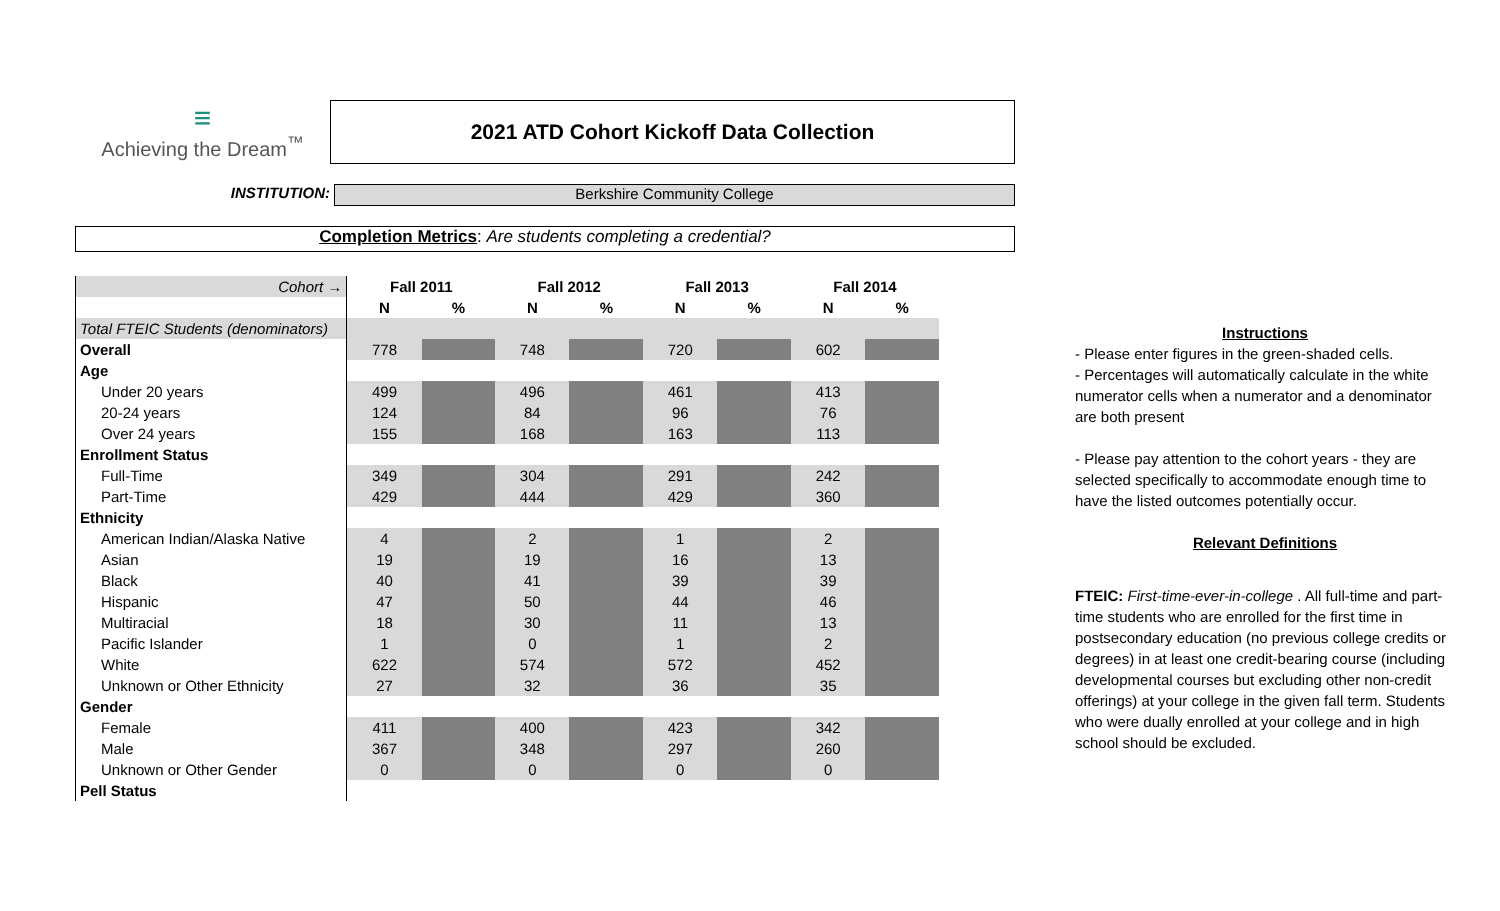≡
Achieving the Dream<sup>™</sup>
2021 ATD Cohort Kickoff Data Collection
INSTITUTION:
Berkshire Community College
Completion Metrics: Are students completing a credential?
| Cohort → | Fall 2011 | | Fall 2012 | | Fall 2013 | | Fall 2014 | |
| | N | % | N | % | N | % | N | % |
| Total FTEIC Students (denominators) | | | | | | | | |
| Overall | 778 | | 748 | | 720 | | 602 | |
| Age | | | | | | | | |
| Under 20 years | 499 | | 496 | | 461 | | 413 | |
| 20-24 years | 124 | | 84 | | 96 | | 76 | |
| Over 24 years | 155 | | 168 | | 163 | | 113 | |
| Enrollment Status | | | | | | | | |
| Full-Time | 349 | | 304 | | 291 | | 242 | |
| Part-Time | 429 | | 444 | | 429 | | 360 | |
| Ethnicity | | | | | | | | |
| American Indian/Alaska Native | 4 | | 2 | | 1 | | 2 | |
| Asian | 19 | | 19 | | 16 | | 13 | |
| Black | 40 | | 41 | | 39 | | 39 | |
| Hispanic | 47 | | 50 | | 44 | | 46 | |
| Multiracial | 18 | | 30 | | 11 | | 13 | |
| Pacific Islander | 1 | | 0 | | 1 | | 2 | |
| White | 622 | | 574 | | 572 | | 452 | |
| Unknown or Other Ethnicity | 27 | | 32 | | 36 | | 35 | |
| Gender | | | | | | | | |
| Female | 411 | | 400 | | 423 | | 342 | |
| Male | 367 | | 348 | | 297 | | 260 | |
| Unknown or Other Gender | 0 | | 0 | | 0 | | 0 | |
| Pell Status | | | | | | | | |
Instructions
- Please enter figures in the green-shaded cells.
- Percentages will automatically calculate in the white numerator cells when a numerator and a denominator are both present
- Please pay attention to the cohort years - they are selected specifically to accommodate enough time to have the listed outcomes potentially occur.
Relevant Definitions
FTEIC: First-time-ever-in-college . All full-time and part-time students who are enrolled for the first time in postsecondary education (no previous college credits or degrees) in at least one credit-bearing course (including developmental courses but excluding other non-credit offerings) at your college in the given fall term. Students who were dually enrolled at your college and in high school should be excluded.